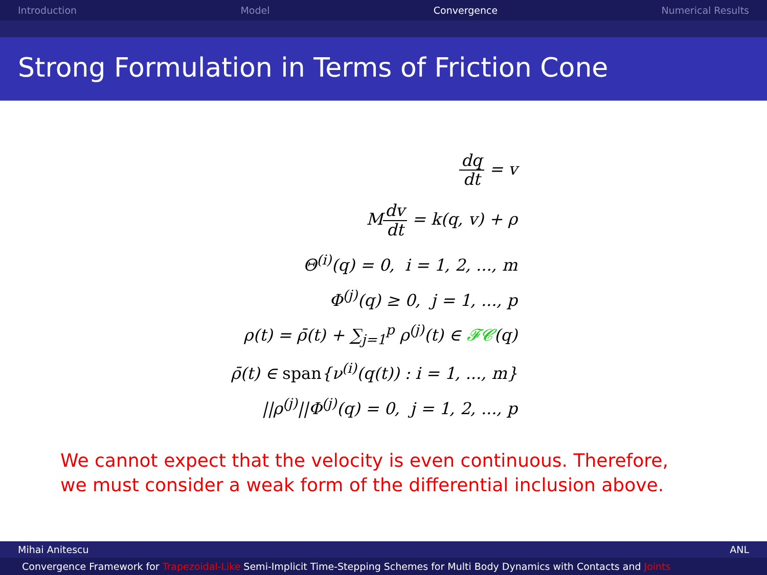Introduction Model Convergence Numerical Results
Strong Formulation in Terms of Friction Cone
dq dt = v
Mdv dt = k(q, v) + ρ
Θ<sup>(i)</sup>(q) = 0, i = 1, 2, ..., m
Φ<sup>(j)</sup>(q) ≥ 0, j = 1, ..., p
ρ(t) = ρ̄(t) + ∑<sub>j=1</sub><sup>p</sup> ρ<sup>(j)</sup>(t) ∈ 𝓕𝓒(q)
ρ̄(t) ∈ span{ν<sup>(i)</sup>(q(t)) : i = 1, ..., m}
||ρ<sup>(j)</sup>||Φ<sup>(j)</sup>(q) = 0, j = 1, 2, ..., p
We cannot expect that the velocity is even continuous. Therefore, we must consider a weak form of the differential inclusion above.
Mihai Anitescu ANL
Convergence Framework for Trapezoidal-Like Semi-Implicit Time-Stepping Schemes for Multi Body Dynamics with Contacts and Joints